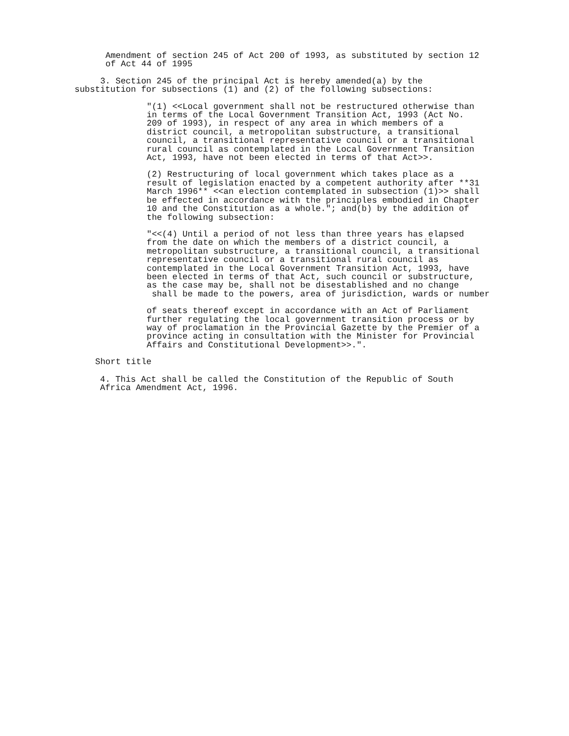Amendment of section 245 of Act 200 of 1993, as substituted by section 12
of Act 44 of 1995
     3. Section 245 of the principal Act is hereby amended(a) by the
substitution for subsections (1) and (2) of the following subsections:
"(1) <<Local government shall not be restructured otherwise than
in terms of the Local Government Transition Act, 1993 (Act No.
209 of 1993), in respect of any area in which members of a
district council, a metropolitan substructure, a transitional
council, a transitional representative council or a transitional
rural council as contemplated in the Local Government Transition
Act, 1993, have not been elected in terms of that Act>>.
(2) Restructuring of local government which takes place as a
result of legislation enacted by a competent authority after **31
March 1996** <<an election contemplated in subsection (1)>> shall
be effected in accordance with the principles embodied in Chapter
10 and the Constitution as a whole."; and(b) by the addition of
the following subsection:
"<<(4) Until a period of not less than three years has elapsed
from the date on which the members of a district council, a
metropolitan substructure, a transitional council, a transitional
representative council or a transitional rural council as
contemplated in the Local Government Transition Act, 1993, have
been elected in terms of that Act, such council or substructure,
as the case may be, shall not be disestablished and no change
 shall be made to the powers, area of jurisdiction, wards or number
of seats thereof except in accordance with an Act of Parliament
further regulating the local government transition process or by
way of proclamation in the Provincial Gazette by the Premier of a
province acting in consultation with the Minister for Provincial
Affairs and Constitutional Development>>.".
Short title
4. This Act shall be called the Constitution of the Republic of South
Africa Amendment Act, 1996.